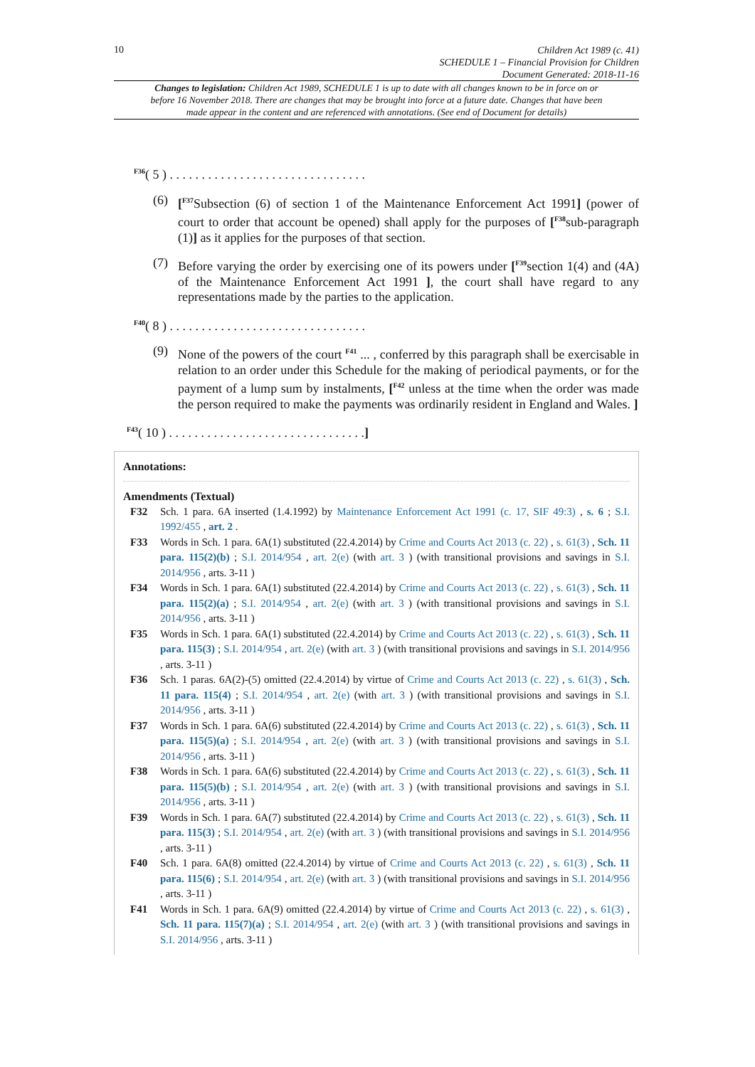10
Children Act 1989 (c. 41)
SCHEDULE 1 – Financial Provision for Children
Document Generated: 2018-11-16
Changes to legislation: Children Act 1989, SCHEDULE 1 is up to date with all changes known to be in force on or before 16 November 2018. There are changes that may be brought into force at a future date. Changes that have been made appear in the content and are referenced with annotations. (See end of Document for details)
<sup>F36</sup>( 5 ) . . . . . . . . . . . . . . . . . . . . . . . . . . . . . . .
(6) [<sup>F37</sup>Subsection (6) of section 1 of the Maintenance Enforcement Act 1991] (power of court to order that account be opened) shall apply for the purposes of [<sup>F38</sup>sub-paragraph (1)] as it applies for the purposes of that section.
(7) Before varying the order by exercising one of its powers under [<sup>F39</sup>section 1(4) and (4A) of the Maintenance Enforcement Act 1991 ], the court shall have regard to any representations made by the parties to the application.
<sup>F40</sup>( 8 ) . . . . . . . . . . . . . . . . . . . . . . . . . . . . . . .
(9) None of the powers of the court <sup>F41</sup> ... , conferred by this paragraph shall be exercisable in relation to an order under this Schedule for the making of periodical payments, or for the payment of a lump sum by instalments, [<sup>F42</sup> unless at the time when the order was made the person required to make the payments was ordinarily resident in England and Wales. ]
<sup>F43</sup>( 10 ) . . . . . . . . . . . . . . . . . . . . . . . . . . . . . . .]
Annotations:
Amendments (Textual)
F32 Sch. 1 para. 6A inserted (1.4.1992) by Maintenance Enforcement Act 1991 (c. 17, SIF 49:3) , s. 6 ; S.I. 1992/455 , art. 2 .
F33 Words in Sch. 1 para. 6A(1) substituted (22.4.2014) by Crime and Courts Act 2013 (c. 22) , s. 61(3) , Sch. 11 para. 115(2)(b) ; S.I. 2014/954 , art. 2(e) (with art. 3 ) (with transitional provisions and savings in S.I. 2014/956 , arts. 3-11 )
F34 Words in Sch. 1 para. 6A(1) substituted (22.4.2014) by Crime and Courts Act 2013 (c. 22) , s. 61(3) , Sch. 11 para. 115(2)(a) ; S.I. 2014/954 , art. 2(e) (with art. 3 ) (with transitional provisions and savings in S.I. 2014/956 , arts. 3-11 )
F35 Words in Sch. 1 para. 6A(1) substituted (22.4.2014) by Crime and Courts Act 2013 (c. 22) , s. 61(3) , Sch. 11 para. 115(3) ; S.I. 2014/954 , art. 2(e) (with art. 3 ) (with transitional provisions and savings in S.I. 2014/956 , arts. 3-11 )
F36 Sch. 1 paras. 6A(2)-(5) omitted (22.4.2014) by virtue of Crime and Courts Act 2013 (c. 22) , s. 61(3) , Sch. 11 para. 115(4) ; S.I. 2014/954 , art. 2(e) (with art. 3 ) (with transitional provisions and savings in S.I. 2014/956 , arts. 3-11 )
F37 Words in Sch. 1 para. 6A(6) substituted (22.4.2014) by Crime and Courts Act 2013 (c. 22) , s. 61(3) , Sch. 11 para. 115(5)(a) ; S.I. 2014/954 , art. 2(e) (with art. 3 ) (with transitional provisions and savings in S.I. 2014/956 , arts. 3-11 )
F38 Words in Sch. 1 para. 6A(6) substituted (22.4.2014) by Crime and Courts Act 2013 (c. 22) , s. 61(3) , Sch. 11 para. 115(5)(b) ; S.I. 2014/954 , art. 2(e) (with art. 3 ) (with transitional provisions and savings in S.I. 2014/956 , arts. 3-11 )
F39 Words in Sch. 1 para. 6A(7) substituted (22.4.2014) by Crime and Courts Act 2013 (c. 22) , s. 61(3) , Sch. 11 para. 115(3) ; S.I. 2014/954 , art. 2(e) (with art. 3 ) (with transitional provisions and savings in S.I. 2014/956 , arts. 3-11 )
F40 Sch. 1 para. 6A(8) omitted (22.4.2014) by virtue of Crime and Courts Act 2013 (c. 22) , s. 61(3) , Sch. 11 para. 115(6) ; S.I. 2014/954 , art. 2(e) (with art. 3 ) (with transitional provisions and savings in S.I. 2014/956 , arts. 3-11 )
F41 Words in Sch. 1 para. 6A(9) omitted (22.4.2014) by virtue of Crime and Courts Act 2013 (c. 22) , s. 61(3) , Sch. 11 para. 115(7)(a) ; S.I. 2014/954 , art. 2(e) (with art. 3 ) (with transitional provisions and savings in S.I. 2014/956 , arts. 3-11 )